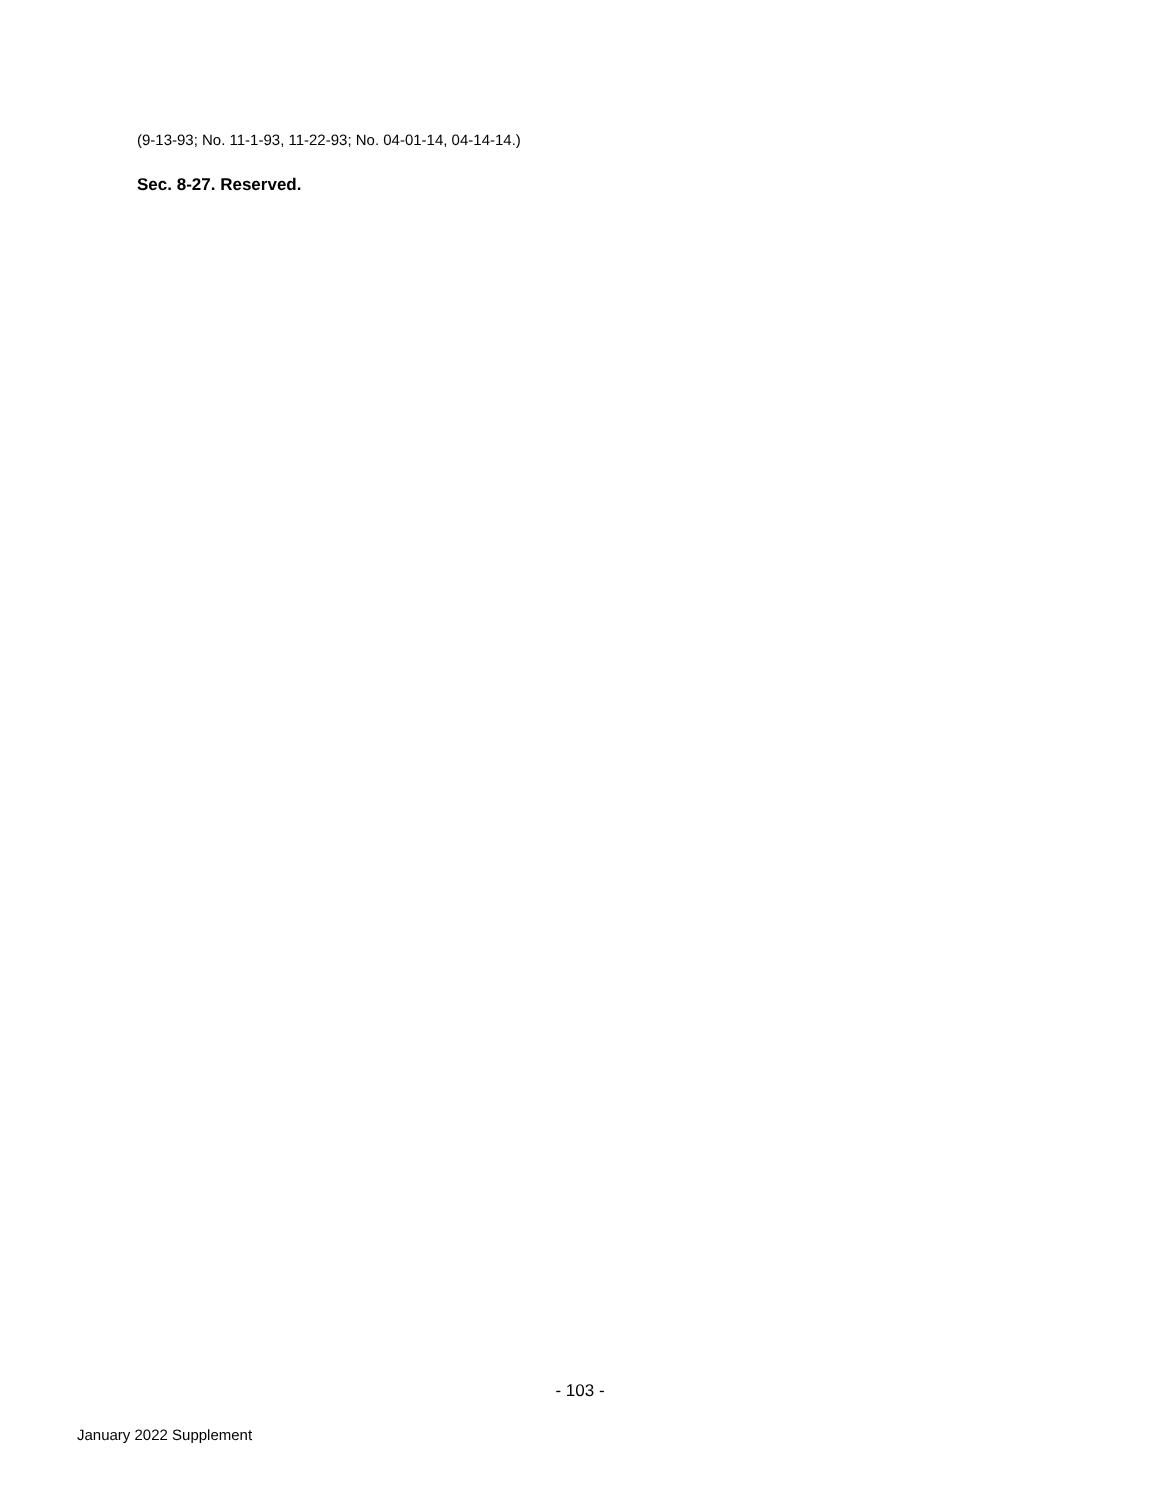(9-13-93; No. 11-1-93, 11-22-93; No. 04-01-14, 04-14-14.)
Sec. 8-27. Reserved.
- 103 -
January 2022 Supplement